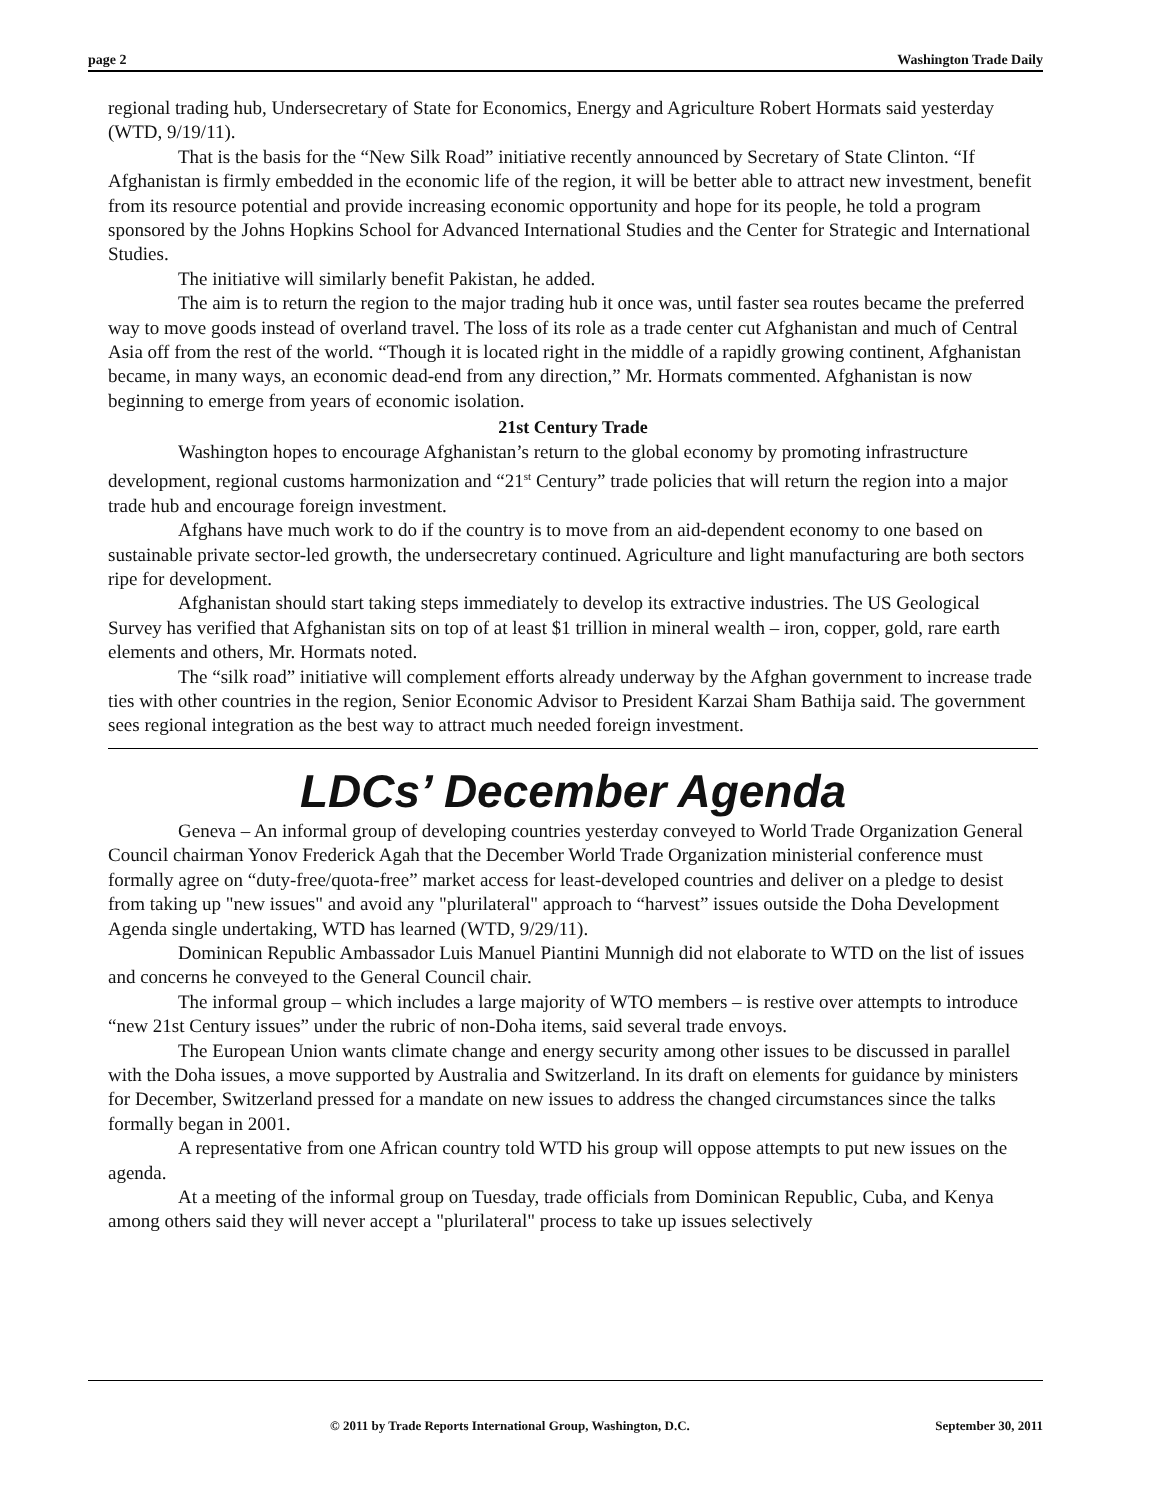page 2 Washington Trade Daily
regional trading hub, Undersecretary of State for Economics, Energy and Agriculture Robert Hormats said yesterday (WTD, 9/19/11).
That is the basis for the “New Silk Road” initiative recently announced by Secretary of State Clinton. “If Afghanistan is firmly embedded in the economic life of the region, it will be better able to attract new investment, benefit from its resource potential and provide increasing economic opportunity and hope for its people, he told a program sponsored by the Johns Hopkins School for Advanced International Studies and the Center for Strategic and International Studies.
The initiative will similarly benefit Pakistan, he added.
The aim is to return the region to the major trading hub it once was, until faster sea routes became the preferred way to move goods instead of overland travel. The loss of its role as a trade center cut Afghanistan and much of Central Asia off from the rest of the world. “Though it is located right in the middle of a rapidly growing continent, Afghanistan became, in many ways, an economic dead-end from any direction,” Mr. Hormats commented. Afghanistan is now beginning to emerge from years of economic isolation.
21st Century Trade
Washington hopes to encourage Afghanistan’s return to the global economy by promoting infrastructure development, regional customs harmonization and “21<sup>st</sup> Century” trade policies that will return the region into a major trade hub and encourage foreign investment.
Afghans have much work to do if the country is to move from an aid-dependent economy to one based on sustainable private sector-led growth, the undersecretary continued. Agriculture and light manufacturing are both sectors ripe for development.
Afghanistan should start taking steps immediately to develop its extractive industries. The US Geological Survey has verified that Afghanistan sits on top of at least $1 trillion in mineral wealth – iron, copper, gold, rare earth elements and others, Mr. Hormats noted.
The “silk road” initiative will complement efforts already underway by the Afghan government to increase trade ties with other countries in the region, Senior Economic Advisor to President Karzai Sham Bathija said. The government sees regional integration as the best way to attract much needed foreign investment.
LDCs’ December Agenda
Geneva – An informal group of developing countries yesterday conveyed to World Trade Organization General Council chairman Yonov Frederick Agah that the December World Trade Organization ministerial conference must formally agree on “duty-free/quota-free” market access for least-developed countries and deliver on a pledge to desist from taking up "new issues" and avoid any "plurilateral" approach to “harvest” issues outside the Doha Development Agenda single undertaking, WTD has learned (WTD, 9/29/11).
Dominican Republic Ambassador Luis Manuel Piantini Munnigh did not elaborate to WTD on the list of issues and concerns he conveyed to the General Council chair.
The informal group – which includes a large majority of WTO members – is restive over attempts to introduce “new 21st Century issues” under the rubric of non-Doha items, said several trade envoys.
The European Union wants climate change and energy security among other issues to be discussed in parallel with the Doha issues, a move supported by Australia and Switzerland. In its draft on elements for guidance by ministers for December, Switzerland pressed for a mandate on new issues to address the changed circumstances since the talks formally began in 2001.
A representative from one African country told WTD his group will oppose attempts to put new issues on the agenda.
At a meeting of the informal group on Tuesday, trade officials from Dominican Republic, Cuba, and Kenya among others said they will never accept a "plurilateral" process to take up issues selectively
© 2011 by Trade Reports International Group, Washington, D.C. September 30, 2011